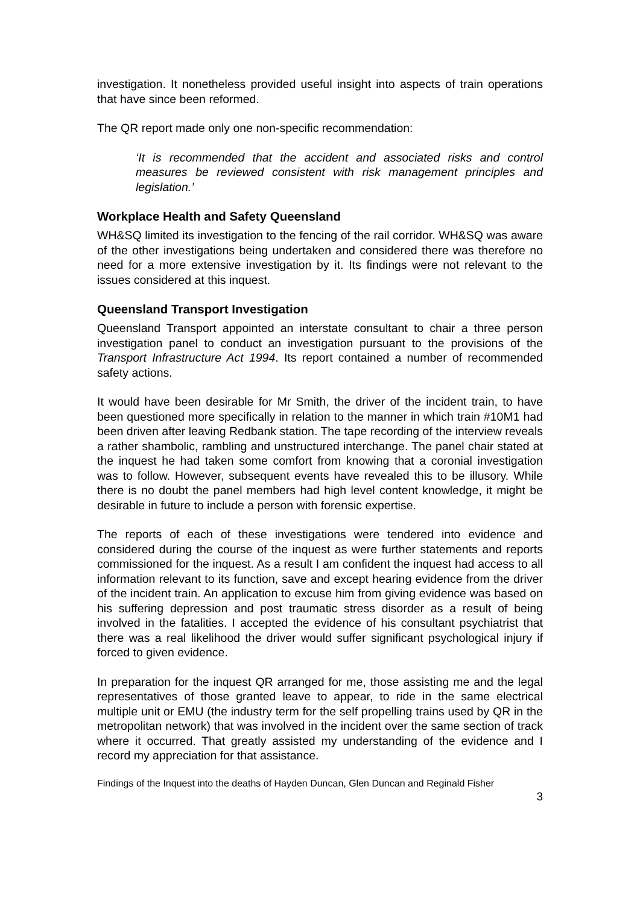investigation. It nonetheless provided useful insight into aspects of train operations that have since been reformed.
The QR report made only one non-specific recommendation:
‘It is recommended that the accident and associated risks and control measures be reviewed consistent with risk management principles and legislation.’
Workplace Health and Safety Queensland
WH&SQ limited its investigation to the fencing of the rail corridor. WH&SQ was aware of the other investigations being undertaken and considered there was therefore no need for a more extensive investigation by it. Its findings were not relevant to the issues considered at this inquest.
Queensland Transport Investigation
Queensland Transport appointed an interstate consultant to chair a three person investigation panel to conduct an investigation pursuant to the provisions of the Transport Infrastructure Act 1994. Its report contained a number of recommended safety actions.
It would have been desirable for Mr Smith, the driver of the incident train, to have been questioned more specifically in relation to the manner in which train #10M1 had been driven after leaving Redbank station. The tape recording of the interview reveals a rather shambolic, rambling and unstructured interchange. The panel chair stated at the inquest he had taken some comfort from knowing that a coronial investigation was to follow. However, subsequent events have revealed this to be illusory. While there is no doubt the panel members had high level content knowledge, it might be desirable in future to include a person with forensic expertise.
The reports of each of these investigations were tendered into evidence and considered during the course of the inquest as were further statements and reports commissioned for the inquest. As a result I am confident the inquest had access to all information relevant to its function, save and except hearing evidence from the driver of the incident train. An application to excuse him from giving evidence was based on his suffering depression and post traumatic stress disorder as a result of being involved in the fatalities. I accepted the evidence of his consultant psychiatrist that there was a real likelihood the driver would suffer significant psychological injury if forced to given evidence.
In preparation for the inquest QR arranged for me, those assisting me and the legal representatives of those granted leave to appear, to ride in the same electrical multiple unit or EMU (the industry term for the self propelling trains used by QR in the metropolitan network) that was involved in the incident over the same section of track where it occurred. That greatly assisted my understanding of the evidence and I record my appreciation for that assistance.
Findings of the Inquest into the deaths of Hayden Duncan, Glen Duncan and Reginald Fisher
3